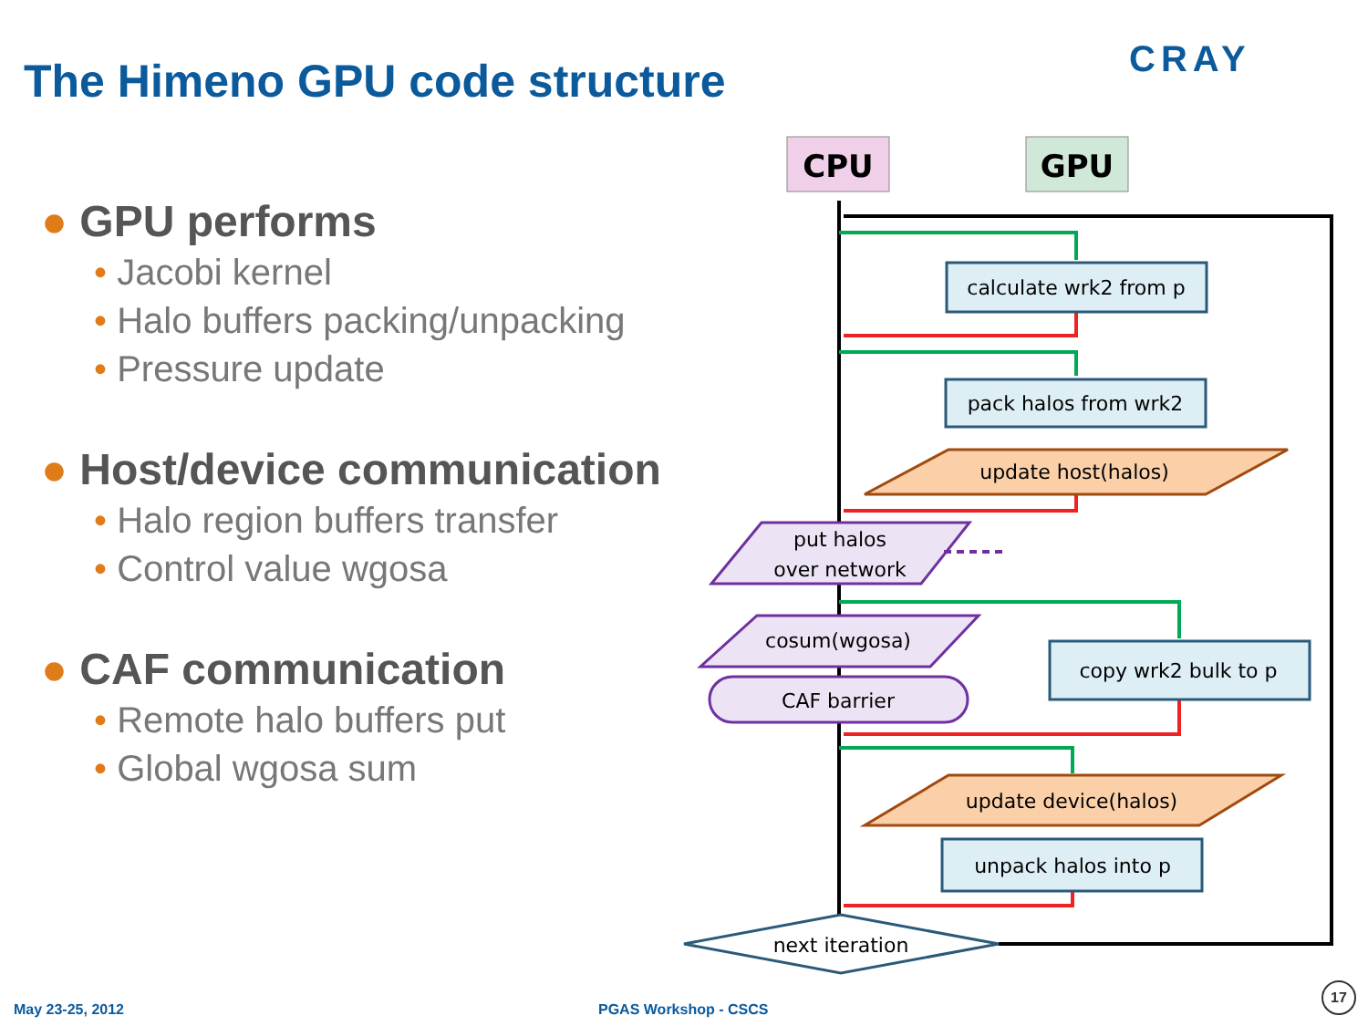The Himeno GPU code structure CRAY
● GPU performs
• Jacobi kernel
• Halo buffers packing/unpacking
• Pressure update
● Host/device communication
• Halo region buffers transfer
• Control value wgosa
● CAF communication
• Remote halo buffers put
• Global wgosa sum
CPU
GPU
calculate wrk2 from p
pack halos from wrk2
update host(halos)
put halos
over network
cosum(wgosa)
copy wrk2 bulk to p
CAF barrier
update device(halos)
unpack halos into p
next iteration
May 23-25, 2012 PGAS Workshop - CSCS
17